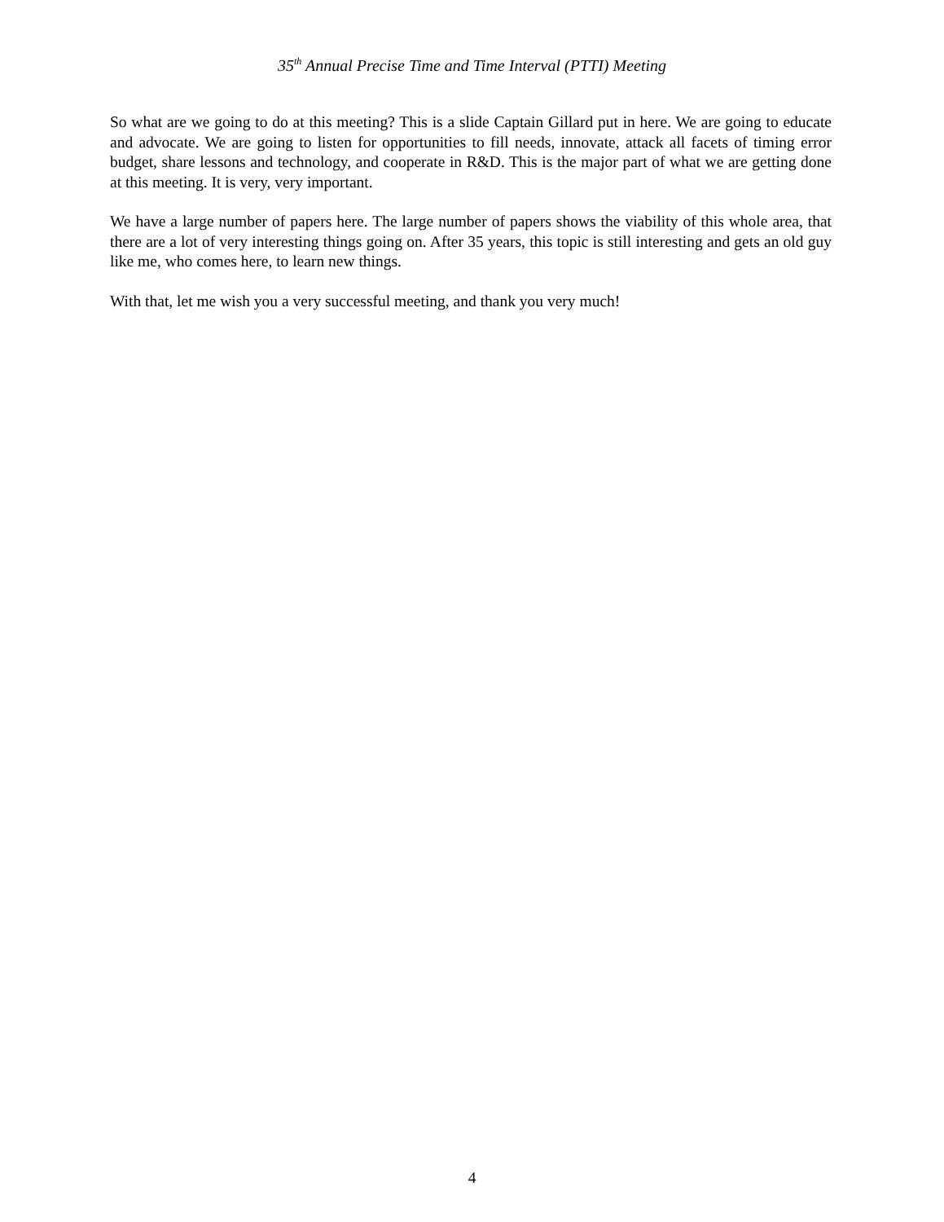35<sup>th</sup> Annual Precise Time and Time Interval (PTTI) Meeting
So what are we going to do at this meeting? This is a slide Captain Gillard put in here. We are going to educate and advocate. We are going to listen for opportunities to fill needs, innovate, attack all facets of timing error budget, share lessons and technology, and cooperate in R&D. This is the major part of what we are getting done at this meeting. It is very, very important.
We have a large number of papers here. The large number of papers shows the viability of this whole area, that there are a lot of very interesting things going on. After 35 years, this topic is still interesting and gets an old guy like me, who comes here, to learn new things.
With that, let me wish you a very successful meeting, and thank you very much!
4